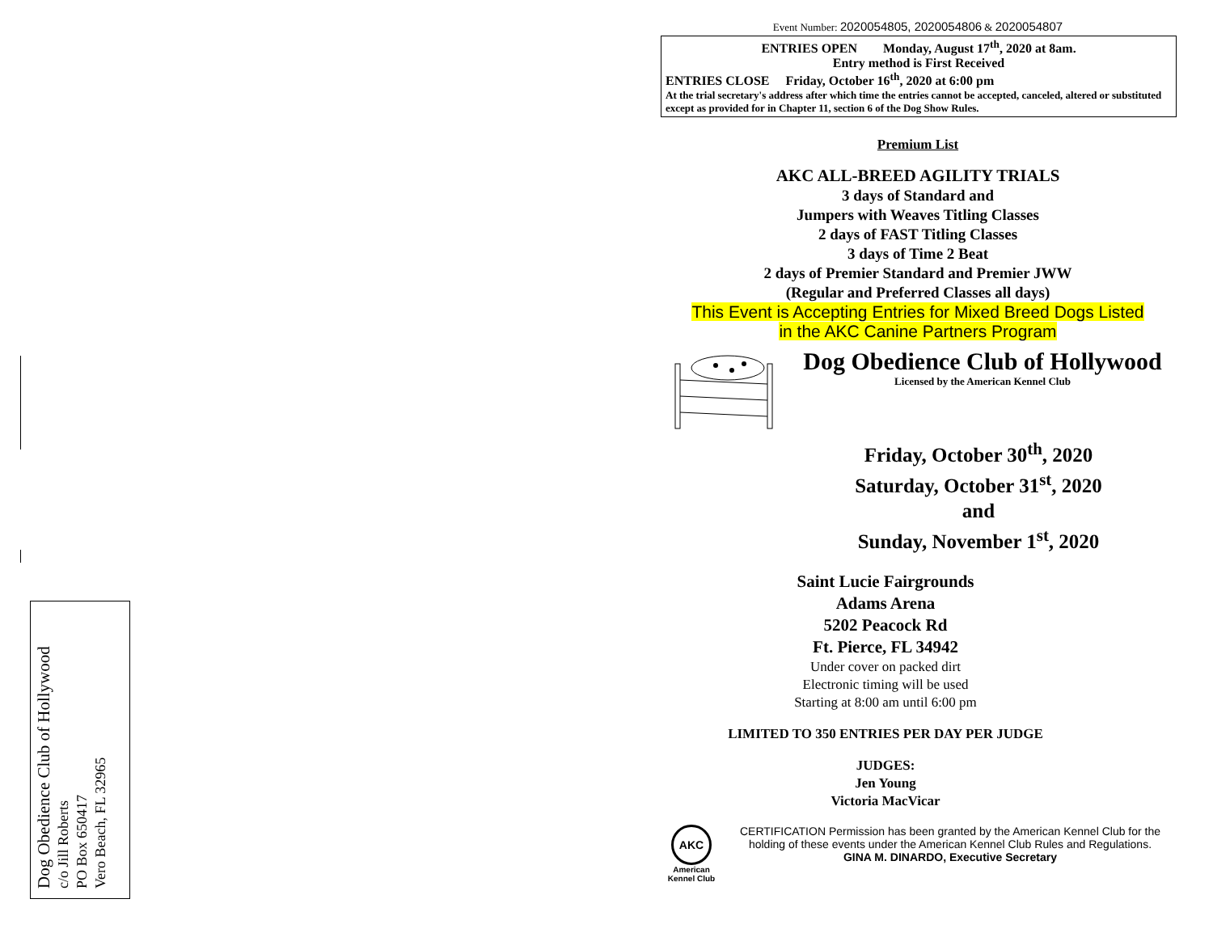Dog Obedience Club of Hollywood
c/o Jill Roberts
PO Box 650417
Vero Beach, FL 32965
Event Number: 2020054805, 2020054806 & 2020054807
ENTRIES OPEN Monday, August 17<sup>th</sup>, 2020 at 8am.
Entry method is First Received
ENTRIES CLOSE Friday, October 16<sup>th</sup>, 2020 at 6:00 pm
At the trial secretary's address after which time the entries cannot be accepted, canceled, altered or substituted except as provided for in Chapter 11, section 6 of the Dog Show Rules.
Premium List
AKC ALL-BREED AGILITY TRIALS
3 days of Standard and
Jumpers with Weaves Titling Classes
2 days of FAST Titling Classes
3 days of Time 2 Beat
2 days of Premier Standard and Premier JWW
(Regular and Preferred Classes all days)
This Event is Accepting Entries for Mixed Breed Dogs Listed
in the AKC Canine Partners Program
Dog Obedience Club of Hollywood
Licensed by the American Kennel Club
Friday, October 30<sup>th</sup>, 2020
Saturday, October 31<sup>st</sup>, 2020
and
Sunday, November 1<sup>st</sup>, 2020
Saint Lucie Fairgrounds
Adams Arena
5202 Peacock Rd
Ft. Pierce, FL 34942
Under cover on packed dirt
Electronic timing will be used
Starting at 8:00 am until 6:00 pm
LIMITED TO 350 ENTRIES PER DAY PER JUDGE
JUDGES:
Jen Young
Victoria MacVicar
AKC
American
Kennel Club
CERTIFICATION Permission has been granted by the American Kennel Club for the holding of these events under the American Kennel Club Rules and Regulations.
GINA M. DINARDO, Executive Secretary